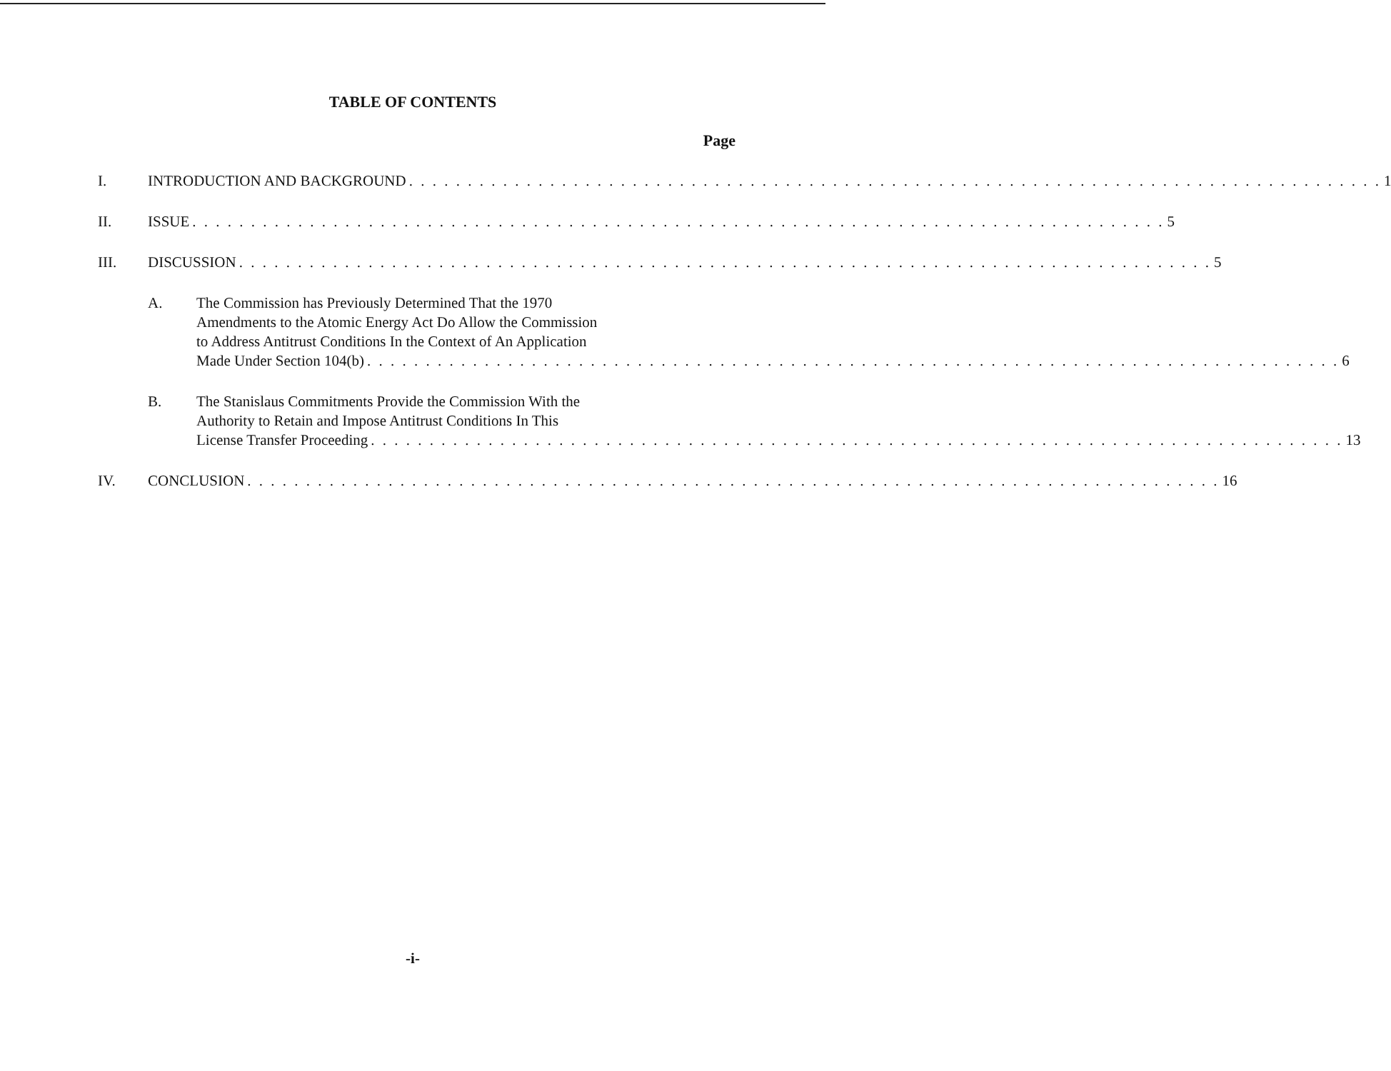TABLE OF CONTENTS
Page
I. INTRODUCTION AND BACKGROUND 1
II. ISSUE 5
III. DISCUSSION 5
A. The Commission has Previously Determined That the 1970
Amendments to the Atomic Energy Act Do Allow the Commission
to Address Antitrust Conditions In the Context of An Application
Made Under Section 104(b) 6
B. The Stanislaus Commitments Provide the Commission With the
Authority to Retain and Impose Antitrust Conditions In This
License Transfer Proceeding 13
IV. CONCLUSION 16
-i-